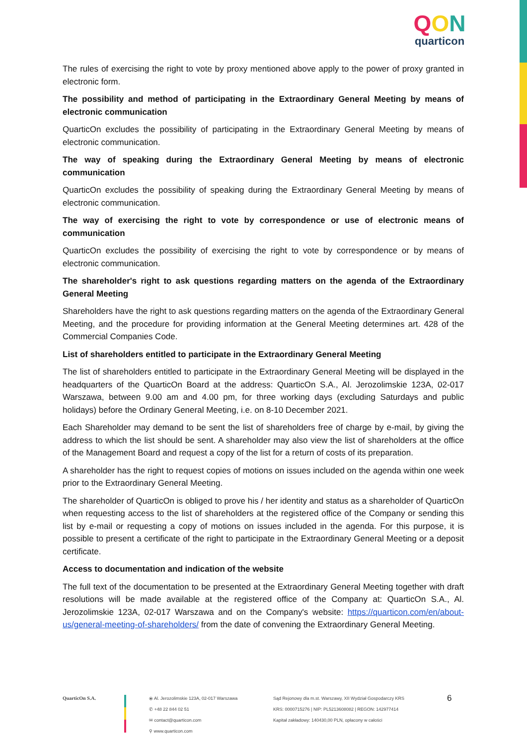QON
quarticon
The rules of exercising the right to vote by proxy mentioned above apply to the power of proxy granted in electronic form.
The possibility and method of participating in the Extraordinary General Meeting by means of electronic communication
QuarticOn excludes the possibility of participating in the Extraordinary General Meeting by means of electronic communication.
The way of speaking during the Extraordinary General Meeting by means of electronic communication
QuarticOn excludes the possibility of speaking during the Extraordinary General Meeting by means of electronic communication.
The way of exercising the right to vote by correspondence or use of electronic means of communication
QuarticOn excludes the possibility of exercising the right to vote by correspondence or by means of electronic communication.
The shareholder's right to ask questions regarding matters on the agenda of the Extraordinary General Meeting
Shareholders have the right to ask questions regarding matters on the agenda of the Extraordinary General Meeting, and the procedure for providing information at the General Meeting determines art. 428 of the Commercial Companies Code.
List of shareholders entitled to participate in the Extraordinary General Meeting
The list of shareholders entitled to participate in the Extraordinary General Meeting will be displayed in the headquarters of the QuarticOn Board at the address: QuarticOn S.A., Al. Jerozolimskie 123A, 02-017 Warszawa, between 9.00 am and 4.00 pm, for three working days (excluding Saturdays and public holidays) before the Ordinary General Meeting, i.e. on 8-10 December 2021.
Each Shareholder may demand to be sent the list of shareholders free of charge by e-mail, by giving the address to which the list should be sent. A shareholder may also view the list of shareholders at the office of the Management Board and request a copy of the list for a return of costs of its preparation.
A shareholder has the right to request copies of motions on issues included on the agenda within one week prior to the Extraordinary General Meeting.
The shareholder of QuarticOn is obliged to prove his / her identity and status as a shareholder of QuarticOn when requesting access to the list of shareholders at the registered office of the Company or sending this list by e-mail or requesting a copy of motions on issues included in the agenda. For this purpose, it is possible to present a certificate of the right to participate in the Extraordinary General Meeting or a deposit certificate.
Access to documentation and indication of the website
The full text of the documentation to be presented at the Extraordinary General Meeting together with draft resolutions will be made available at the registered office of the Company at: QuarticOn S.A., Al. Jerozolimskie 123A, 02-017 Warszawa and on the Company's website: https://quarticon.com/en/about-us/general-meeting-of-shareholders/ from the date of convening the Extraordinary General Meeting.
QuarticOn S.A. ⦿ Al. Jerozolimskie 123A, 02-017 Warszawa
✆ +48 22 844 02 51
✉ contact@quarticon.com
⚲ www.quarticon.com
Sąd Rejonowy dla m.st. Warszawy, XII Wydział Gospodarczy KRS
KRS: 0000715276 | NIP: PL5213608082 | REGON: 142977414
Kapitał zakładowy: 140430,00 PLN, opłacony w całości
6